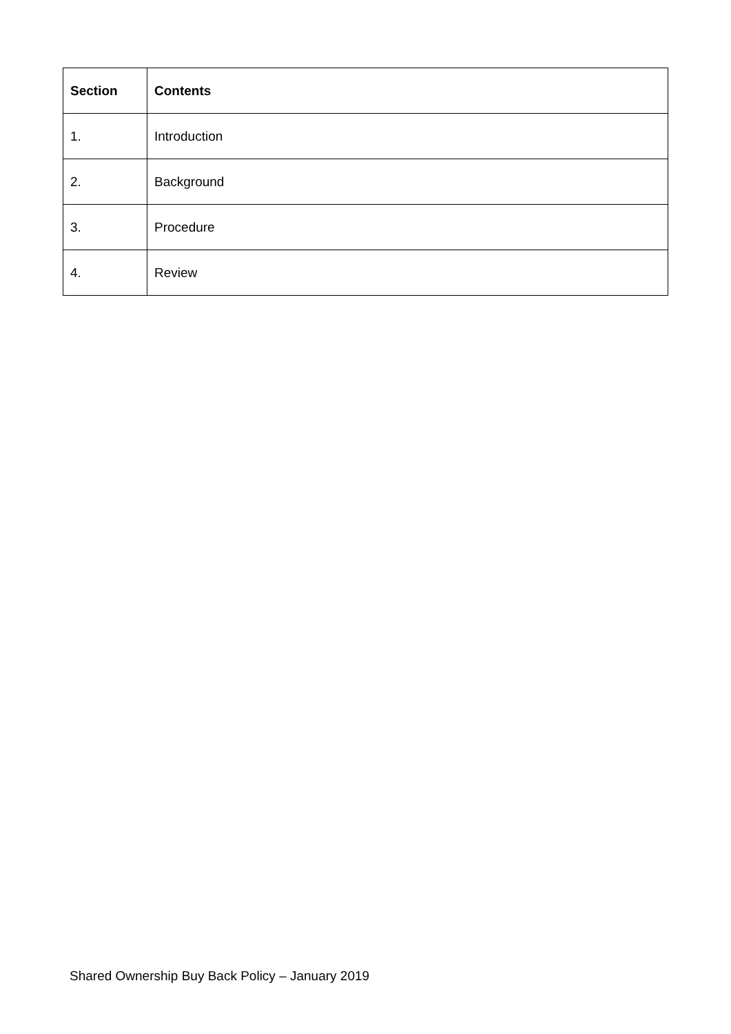| Section | Contents |
| --- | --- |
| 1. | Introduction |
| 2. | Background |
| 3. | Procedure |
| 4. | Review |
Shared Ownership Buy Back Policy – January 2019